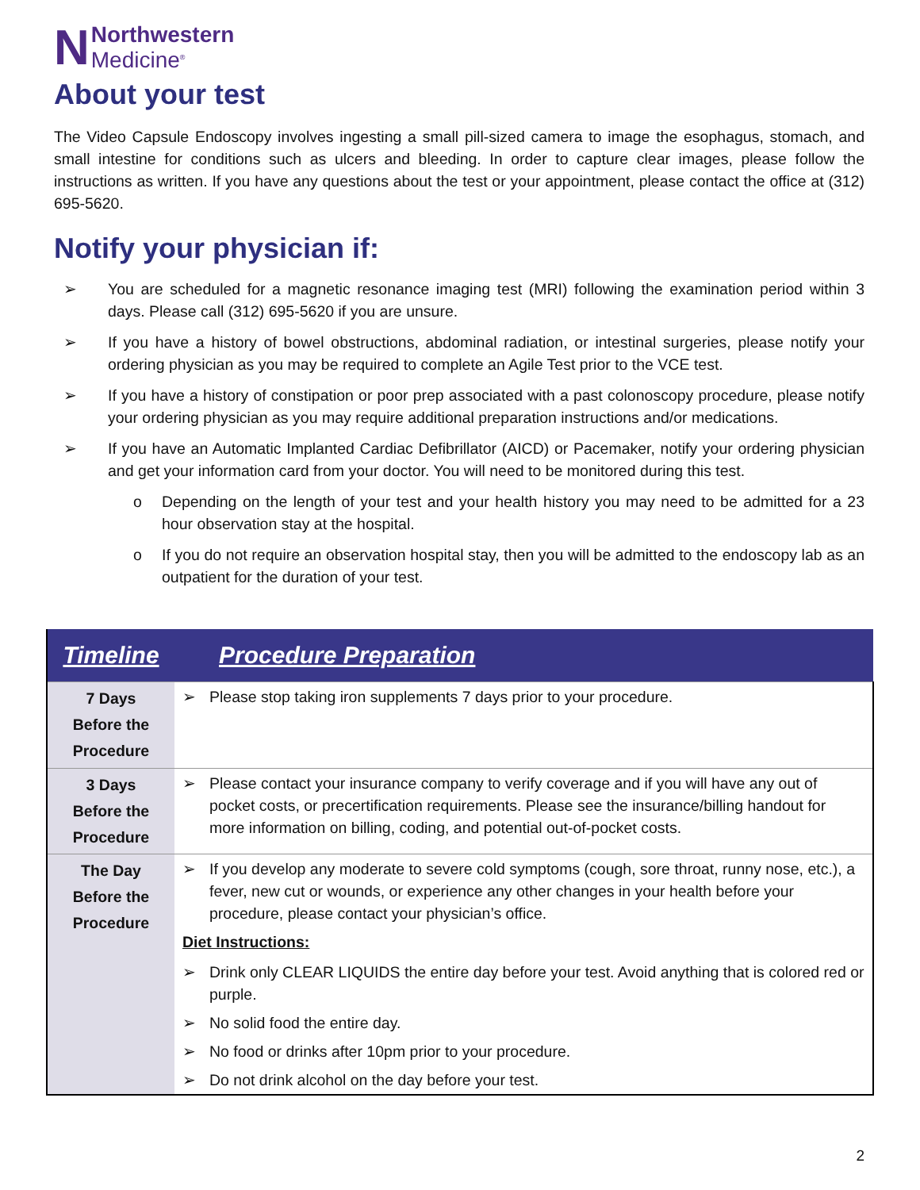N Northwestern
Medicine<sup>®</sup>
About your test
The Video Capsule Endoscopy involves ingesting a small pill-sized camera to image the esophagus, stomach, and small intestine for conditions such as ulcers and bleeding. In order to capture clear images, please follow the instructions as written. If you have any questions about the test or your appointment, please contact the office at (312) 695-5620.
Notify your physician if:
➢ You are scheduled for a magnetic resonance imaging test (MRI) following the examination period within 3 days. Please call (312) 695-5620 if you are unsure.
➢ If you have a history of bowel obstructions, abdominal radiation, or intestinal surgeries, please notify your ordering physician as you may be required to complete an Agile Test prior to the VCE test.
➢ If you have a history of constipation or poor prep associated with a past colonoscopy procedure, please notify your ordering physician as you may require additional preparation instructions and/or medications.
➢ If you have an Automatic Implanted Cardiac Defibrillator (AICD) or Pacemaker, notify your ordering physician and get your information card from your doctor. You will need to be monitored during this test.
o Depending on the length of your test and your health history you may need to be admitted for a 23 hour observation stay at the hospital.
o If you do not require an observation hospital stay, then you will be admitted to the endoscopy lab as an outpatient for the duration of your test.
| Timeline | Procedure Preparation |
| --- | --- |
| 7 Days Before the Procedure | ➢ Please stop taking iron supplements 7 days prior to your procedure. |
| 3 Days Before the Procedure | ➢ Please contact your insurance company to verify coverage and if you will have any out of pocket costs, or precertification requirements. Please see the insurance/billing handout for more information on billing, coding, and potential out-of-pocket costs. |
| The Day Before the Procedure | ➢ If you develop any moderate to severe cold symptoms (cough, sore throat, runny nose, etc.), a fever, new cut or wounds, or experience any other changes in your health before your procedure, please contact your physician’s office. Diet Instructions: ➢ Drink only CLEAR LIQUIDS the entire day before your test. Avoid anything that is colored red or purple. ➢ No solid food the entire day. ➢ No food or drinks after 10pm prior to your procedure. ➢ Do not drink alcohol on the day before your test. |
2